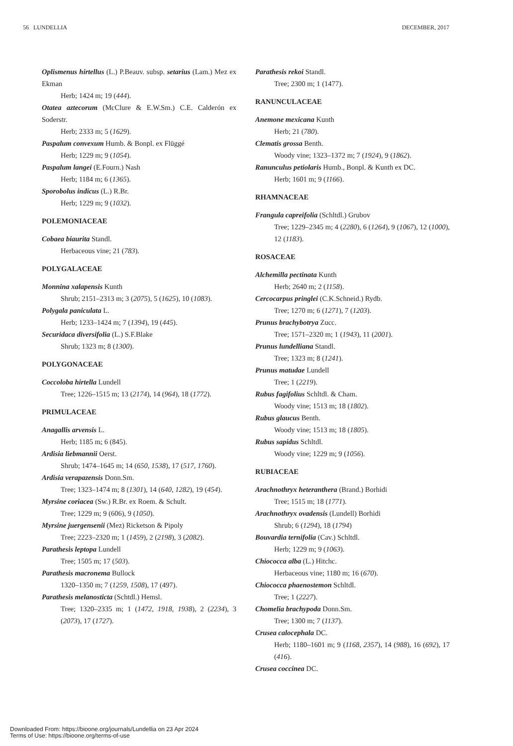56 LUNDELLIA DECEMBER, 2017
Oplismenus hirtellus (L.) P.Beauv. subsp. setarius (Lam.) Mez ex Ekman
Herb; 1424 m; 19 (444).
Otatea aztecorum (McClure & E.W.Sm.) C.E. Calderón ex Soderstr.
Herb; 2333 m; 5 (1629).
Paspalum convexum Humb. & Bonpl. ex Flüggé
Herb; 1229 m; 9 (1054).
Paspalum langei (E.Fourn.) Nash
Herb; 1184 m; 6 (1365).
Sporobolus indicus (L.) R.Br.
Herb; 1229 m; 9 (1032).
POLEMONIACEAE
Cobaea biaurita Standl.
Herbaceous vine; 21 (783).
POLYGALACEAE
Monnina xalapensis Kunth
Shrub; 2151–2313 m; 3 (2075), 5 (1625), 10 (1083).
Polygala paniculata L.
Herb; 1233–1424 m; 7 (1394), 19 (445).
Securidaca diversifolia (L.) S.F.Blake
Shrub; 1323 m; 8 (1300).
POLYGONACEAE
Coccoloba hirtella Lundell
Tree; 1226–1515 m; 13 (2174), 14 (964), 18 (1772).
PRIMULACEAE
Anagallis arvensis L.
Herb; 1185 m; 6 (845).
Ardisia liebmannii Oerst.
Shrub; 1474–1645 m; 14 (650, 1538), 17 (517, 1760).
Ardisia verapazensis Donn.Sm.
Tree; 1323–1474 m; 8 (1301), 14 (640, 1282), 19 (454).
Myrsine coriacea (Sw.) R.Br. ex Roem. & Schult.
Tree; 1229 m; 9 (606), 9 (1050).
Myrsine juergensenii (Mez) Ricketson & Pipoly
Tree; 2223–2320 m; 1 (1459), 2 (2198), 3 (2082).
Parathesis leptopa Lundell
Tree; 1505 m; 17 (503).
Parathesis macronema Bullock
1320–1350 m; 7 (1259, 1508), 17 (497).
Parathesis melanosticta (Schtdl.) Hemsl.
Tree; 1320–2335 m; 1 (1472, 1918, 1938), 2 (2234), 3 (2073), 17 (1727).
Parathesis rekoi Standl.
Tree; 2300 m; 1 (1477).
RANUNCULACEAE
Anemone mexicana Kunth
Herb; 21 (780).
Clematis grossa Benth.
Woody vine; 1323–1372 m; 7 (1924), 9 (1862).
Ranunculus petiolaris Humb., Bonpl. & Kunth ex DC.
Herb; 1601 m; 9 (1166).
RHAMNACEAE
Frangula capreifolia (Schltdl.) Grubov
Tree; 1229–2345 m; 4 (2280), 6 (1264), 9 (1067), 12 (1000), 12 (1183).
ROSACEAE
Alchemilla pectinata Kunth
Herb; 2640 m; 2 (1158).
Cercocarpus pringlei (C.K.Schneid.) Rydb.
Tree; 1270 m; 6 (1271), 7 (1203).
Prunus brachybotrya Zucc.
Tree; 1571–2320 m; 1 (1943), 11 (2001).
Prunus lundelliana Standl.
Tree; 1323 m; 8 (1241).
Prunus matudae Lundell
Tree; 1 (2219).
Rubus fagifolius Schltdl. & Cham.
Woody vine; 1513 m; 18 (1802).
Rubus glaucus Benth.
Woody vine; 1513 m; 18 (1805).
Rubus sapidus Schltdl.
Woody vine; 1229 m; 9 (1056).
RUBIACEAE
Arachnothryx heteranthera (Brand.) Borhidi
Tree; 1515 m; 18 (1771).
Arachnothryx ovadensis (Lundell) Borhidi
Shrub; 6 (1294), 18 (1794)
Bouvardia ternifolia (Cav.) Schltdl.
Herb; 1229 m; 9 (1063).
Chiococca alba (L.) Hitchc.
Herbaceous vine; 1180 m; 16 (670).
Chiococca phaenostemon Schltdl.
Tree; 1 (2227).
Chomelia brachypoda Donn.Sm.
Tree; 1300 m; 7 (1137).
Crusea calocephala DC.
Herb; 1180–1601 m; 9 (1168, 2357), 14 (988), 16 (692), 17 (416).
Crusea coccinea DC.
Downloaded From: https://bioone.org/journals/Lundellia on 23 Apr 2024
Terms of Use: https://bioone.org/terms-of-use